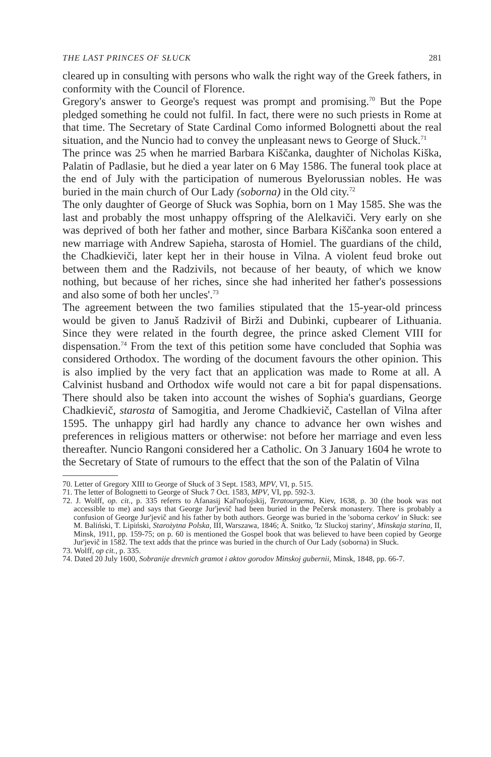THE LAST PRINCES OF SŁUCK 281
cleared up in consulting with persons who walk the right way of the Greek fathers, in conformity with the Council of Florence.
Gregory's answer to George's request was prompt and promising.<sup>70</sup> But the Pope pledged something he could not fulfil. In fact, there were no such priests in Rome at that time. The Secretary of State Cardinal Como informed Bolognetti about the real situation, and the Nuncio had to convey the unpleasant news to George of Słuck.<sup>71</sup>
The prince was 25 when he married Barbara Kiščanka, daughter of Nicholas Kiška, Palatin of Padlasie, but he died a year later on 6 May 1586. The funeral took place at the end of July with the participation of numerous Byelorussian nobles. He was buried in the main church of Our Lady (soborna) in the Old city.<sup>72</sup>
The only daughter of George of Słuck was Sophia, born on 1 May 1585. She was the last and probably the most unhappy offspring of the Alelkaviči. Very early on she was deprived of both her father and mother, since Barbara Kiščanka soon entered a new marriage with Andrew Sapieha, starosta of Homiel. The guardians of the child, the Chadkieviči, later kept her in their house in Vilna. A violent feud broke out between them and the Radzivils, not because of her beauty, of which we know nothing, but because of her riches, since she had inherited her father's possessions and also some of both her uncles'.<sup>73</sup>
The agreement between the two families stipulated that the 15-year-old princess would be given to Januš Radzivił of Birži and Dubinki, cupbearer of Lithuania. Since they were related in the fourth degree, the prince asked Clement VIII for dispensation.<sup>74</sup> From the text of this petition some have concluded that Sophia was considered Orthodox. The wording of the document favours the other opinion. This is also implied by the very fact that an application was made to Rome at all. A Calvinist husband and Orthodox wife would not care a bit for papal dispensations. There should also be taken into account the wishes of Sophia's guardians, George Chadkievič, starosta of Samogitia, and Jerome Chadkievič, Castellan of Vilna after 1595. The unhappy girl had hardly any chance to advance her own wishes and preferences in religious matters or otherwise: not before her marriage and even less thereafter. Nuncio Rangoni considered her a Catholic. On 3 January 1604 he wrote to the Secretary of State of rumours to the effect that the son of the Palatin of Vilna
70. Letter of Gregory XIII to George of Słuck of 3 Sept. 1583, MPV, VI, p. 515.
71. The letter of Bolognetti to George of Słuck 7 Oct. 1583, MPV, VI, pp. 592-3.
72. J. Wolff, op. cit., p. 335 referrs to Afanasij Kal'nofojskij, Teratourgema, Kiev, 1638, p. 30 (the book was not accessible to me) and says that George Jur'jevič had been buried in the Pečersk monastery. There is probably a confusion of George Jur'jevič and his father by both authors. George was buried in the 'soborna cerkov' in Słuck: see M. Baliński, T. Lipiński, Starożytna Polska, III, Warszawa, 1846; A. Snitko, 'Iz Sluckoj stariny', Minskaja starina, II, Minsk, 1911, pp. 159-75; on p. 60 is mentioned the Gospel book that was believed to have been copied by George Jur'jevič in 1582. The text adds that the prince was buried in the church of Our Lady (soborna) in Słuck.
73. Wolff, op cit., p. 335.
74. Dated 20 July 1600, Sobranije drevnich gramot i aktov gorodov Minskoj gubernii, Minsk, 1848, pp. 66-7.